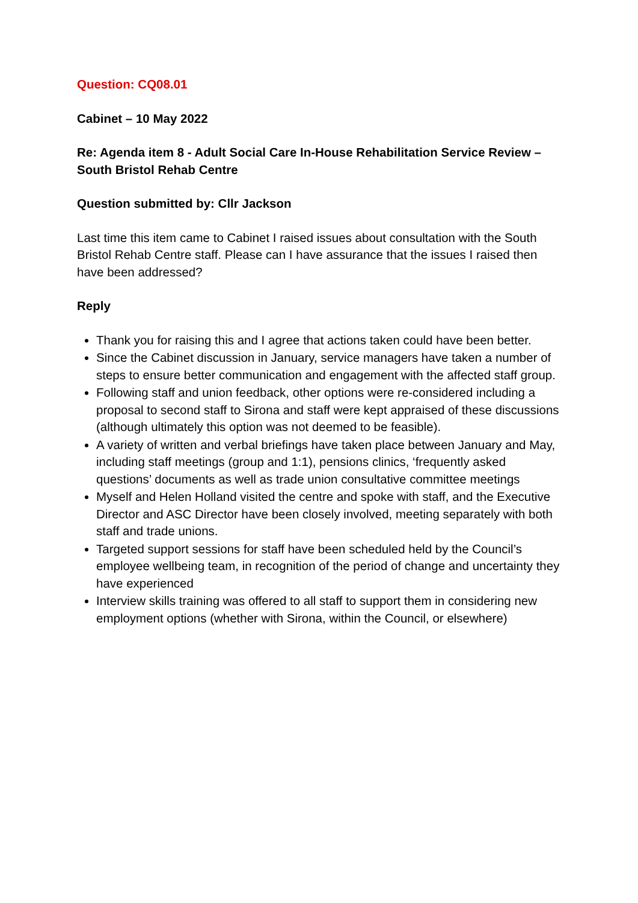Question: CQ08.01
Cabinet – 10 May 2022
Re: Agenda item 8 - Adult Social Care In-House Rehabilitation Service Review – South Bristol Rehab Centre
Question submitted by: Cllr Jackson
Last time this item came to Cabinet I raised issues about consultation with the South Bristol Rehab Centre staff. Please can I have assurance that the issues I raised then have been addressed?
Reply
Thank you for raising this and I agree that actions taken could have been better.
Since the Cabinet discussion in January, service managers have taken a number of steps to ensure better communication and engagement with the affected staff group.
Following staff and union feedback, other options were re-considered including a proposal to second staff to Sirona and staff were kept appraised of these discussions (although ultimately this option was not deemed to be feasible).
A variety of written and verbal briefings have taken place between January and May, including staff meetings (group and 1:1), pensions clinics, ‘frequently asked questions’ documents as well as trade union consultative committee meetings
Myself and Helen Holland visited the centre and spoke with staff, and the Executive Director and ASC Director have been closely involved, meeting separately with both staff and trade unions.
Targeted support sessions for staff have been scheduled held by the Council’s employee wellbeing team, in recognition of the period of change and uncertainty they have experienced
Interview skills training was offered to all staff to support them in considering new employment options (whether with Sirona, within the Council, or elsewhere)